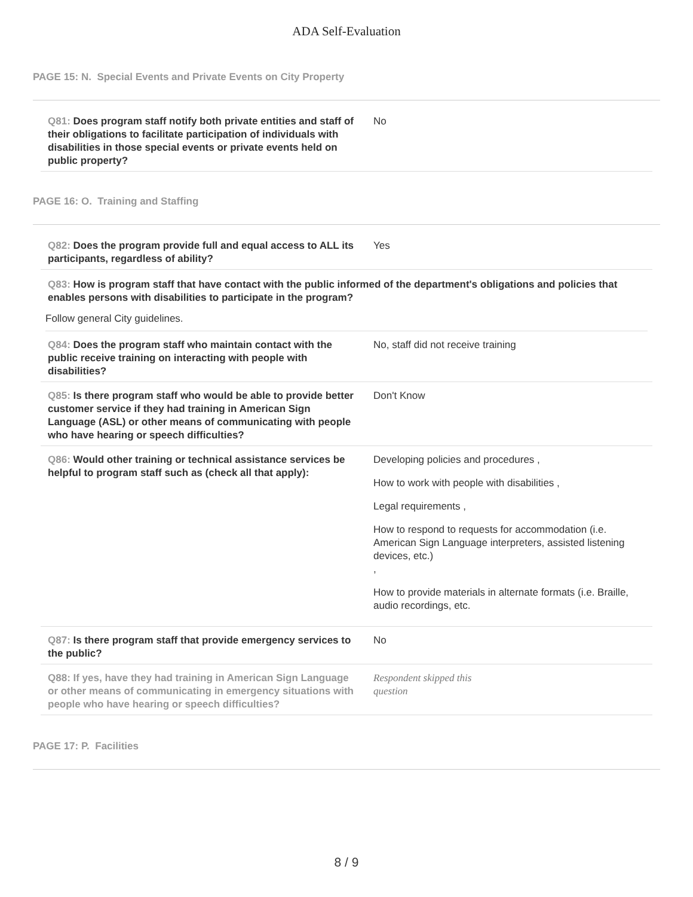ADA Self-Evaluation
PAGE 15: N. Special Events and Private Events on City Property
Q81: Does program staff notify both private entities and staff of their obligations to facilitate participation of individuals with disabilities in those special events or private events held on public property?
No
PAGE 16: O. Training and Staffing
Q82: Does the program provide full and equal access to ALL its participants, regardless of ability?
Yes
Q83: How is program staff that have contact with the public informed of the department's obligations and policies that enables persons with disabilities to participate in the program?
Follow general City guidelines.
Q84: Does the program staff who maintain contact with the public receive training on interacting with people with disabilities?
No, staff did not receive training
Q85: Is there program staff who would be able to provide better customer service if they had training in American Sign Language (ASL) or other means of communicating with people who have hearing or speech difficulties?
Don't Know
Q86: Would other training or technical assistance services be helpful to program staff such as (check all that apply):
Developing policies and procedures ,
How to work with people with disabilities ,
Legal requirements ,
How to respond to requests for accommodation (i.e. American Sign Language interpreters, assisted listening devices, etc.)
,
How to provide materials in alternate formats (i.e. Braille, audio recordings, etc.
Q87: Is there program staff that provide emergency services to the public?
No
Q88: If yes, have they had training in American Sign Language or other means of communicating in emergency situations with people who have hearing or speech difficulties?
Respondent skipped this
question
PAGE 17: P. Facilities
8 / 9